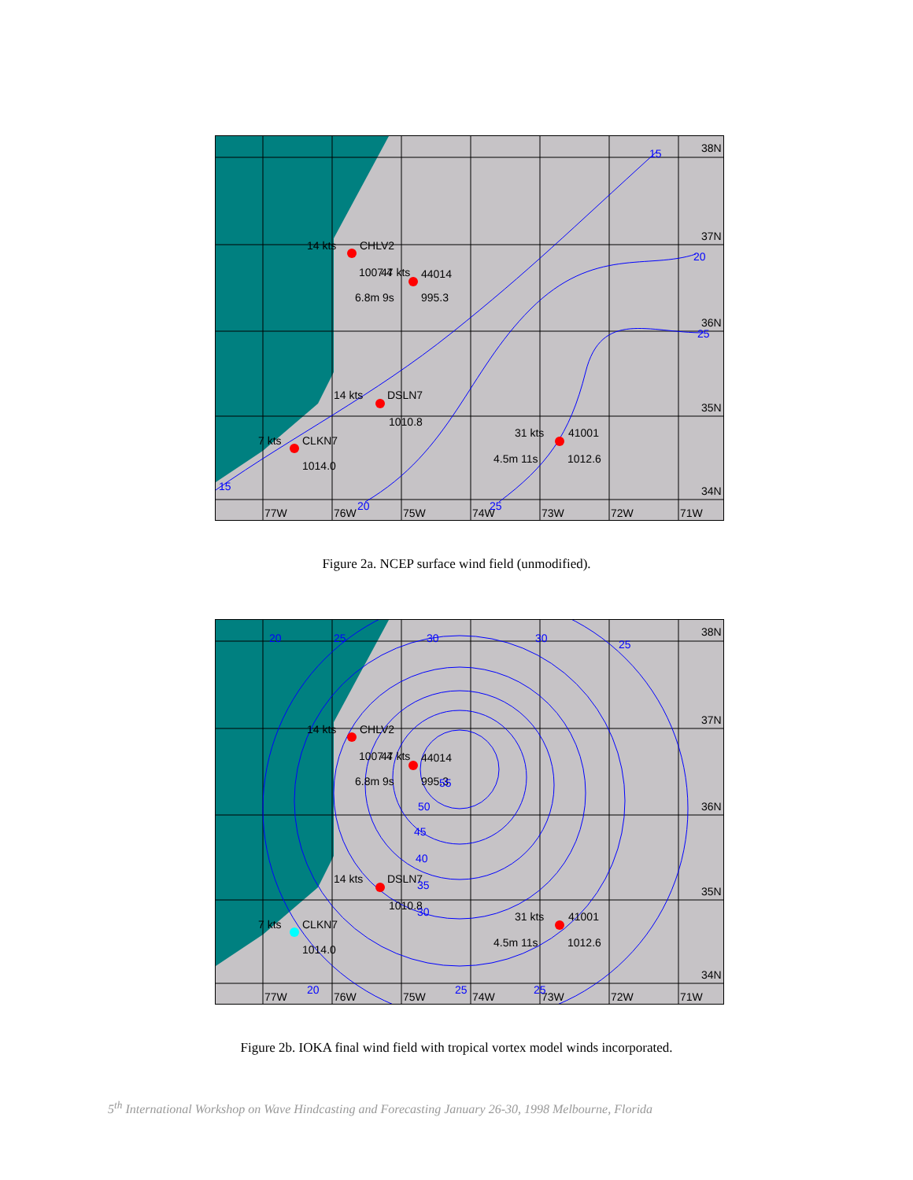38N
37N
36N
35N
34N
77W
76W
75W
74W
73W
72W
71W
14 kts
CHLV2
1007.4
47 kts
44014
6.8m 9s
995.3
14 kts
DSLN7
1010.8
7 kts
CLKN7
1014.0
31 kts
41001
4.5m 11s
1012.6
15
20
25
15
20
25
Figure 2a. NCEP surface wind field (unmodified).
38N
37N
36N
35N
34N
77W
76W
75W
74W
73W
72W
71W
14 kts
CHLV2
1007.4
47 kts
44014
6.8m 9s
995.3
14 kts
DSLN7
1010.8
7 kts
CLKN7
1014.0
31 kts
41001
4.5m 11s
1012.6
20
25
30
30
25
55
50
45
40
35
30
20
25
25
Figure 2b. IOKA final wind field with tropical vortex model winds incorporated.
5<sup>th</sup> International Workshop on Wave Hindcasting and Forecasting January 26-30, 1998 Melbourne, Florida